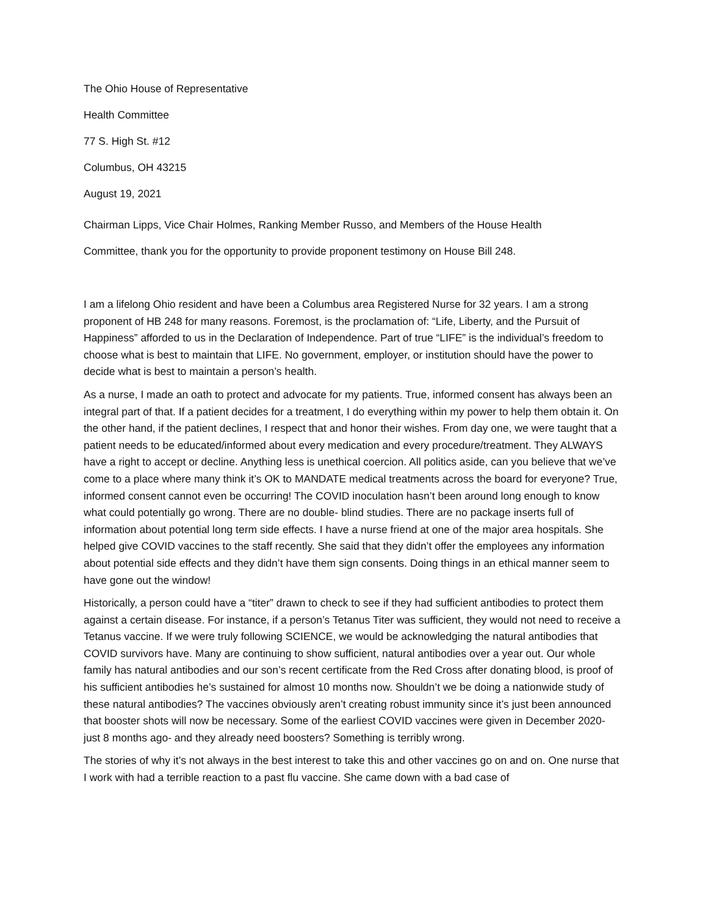The Ohio House of Representative
Health Committee
77 S. High St. #12
Columbus, OH 43215
August 19, 2021
Chairman Lipps, Vice Chair Holmes, Ranking Member Russo, and Members of the House Health
Committee, thank you for the opportunity to provide proponent testimony on House Bill 248.
I am a lifelong Ohio resident and have been a Columbus area Registered Nurse for 32 years. I am a strong proponent of HB 248 for many reasons. Foremost, is the proclamation of: “Life, Liberty, and the Pursuit of Happiness” afforded to us in the Declaration of Independence. Part of true “LIFE” is the individual’s freedom to choose what is best to maintain that LIFE. No government, employer, or institution should have the power to decide what is best to maintain a person’s health.
As a nurse, I made an oath to protect and advocate for my patients. True, informed consent has always been an integral part of that. If a patient decides for a treatment, I do everything within my power to help them obtain it. On the other hand, if the patient declines, I respect that and honor their wishes. From day one, we were taught that a patient needs to be educated/informed about every medication and every procedure/treatment. They ALWAYS have a right to accept or decline. Anything less is unethical coercion. All politics aside, can you believe that we’ve come to a place where many think it’s OK to MANDATE medical treatments across the board for everyone? True, informed consent cannot even be occurring! The COVID inoculation hasn’t been around long enough to know what could potentially go wrong. There are no double- blind studies. There are no package inserts full of information about potential long term side effects. I have a nurse friend at one of the major area hospitals. She helped give COVID vaccines to the staff recently. She said that they didn’t offer the employees any information about potential side effects and they didn’t have them sign consents. Doing things in an ethical manner seem to have gone out the window!
Historically, a person could have a “titer” drawn to check to see if they had sufficient antibodies to protect them against a certain disease. For instance, if a person’s Tetanus Titer was sufficient, they would not need to receive a Tetanus vaccine. If we were truly following SCIENCE, we would be acknowledging the natural antibodies that COVID survivors have. Many are continuing to show sufficient, natural antibodies over a year out. Our whole family has natural antibodies and our son’s recent certificate from the Red Cross after donating blood, is proof of his sufficient antibodies he’s sustained for almost 10 months now. Shouldn’t we be doing a nationwide study of these natural antibodies? The vaccines obviously aren’t creating robust immunity since it’s just been announced that booster shots will now be necessary. Some of the earliest COVID vaccines were given in December 2020- just 8 months ago- and they already need boosters? Something is terribly wrong.
The stories of why it’s not always in the best interest to take this and other vaccines go on and on. One nurse that I work with had a terrible reaction to a past flu vaccine. She came down with a bad case of